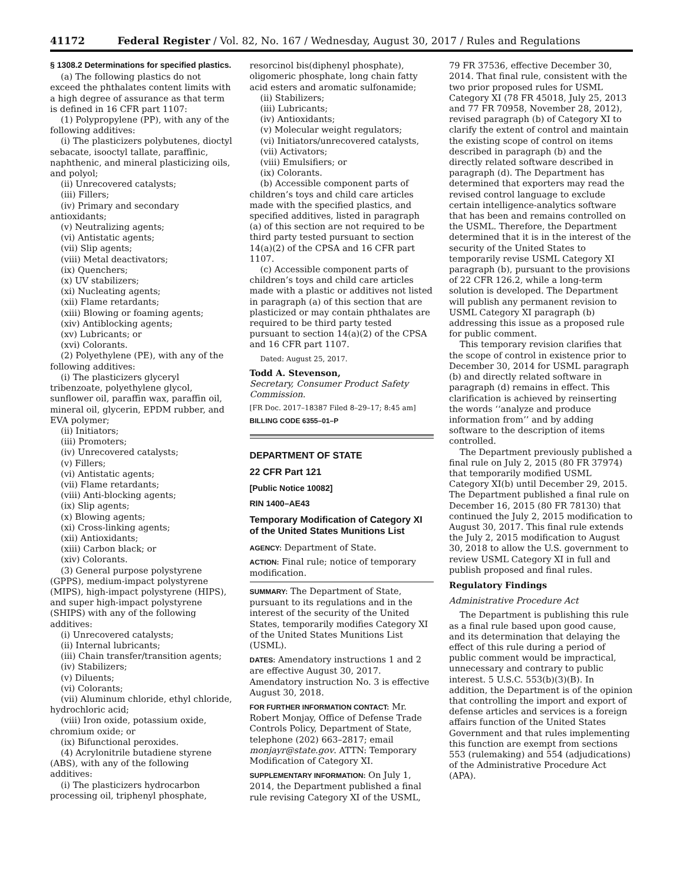41172 Federal Register / Vol. 82, No. 167 / Wednesday, August 30, 2017 / Rules and Regulations
§ 1308.2 Determinations for specified plastics.
(a) The following plastics do not exceed the phthalates content limits with a high degree of assurance as that term is defined in 16 CFR part 1107:
(1) Polypropylene (PP), with any of the following additives:
(i) The plasticizers polybutenes, dioctyl sebacate, isooctyl tallate, paraffinic, naphthenic, and mineral plasticizing oils, and polyol;
(ii) Unrecovered catalysts;
(iii) Fillers;
(iv) Primary and secondary antioxidants;
(v) Neutralizing agents;
(vi) Antistatic agents;
(vii) Slip agents;
(viii) Metal deactivators;
(ix) Quenchers;
(x) UV stabilizers;
(xi) Nucleating agents;
(xii) Flame retardants;
(xiii) Blowing or foaming agents;
(xiv) Antiblocking agents;
(xv) Lubricants; or
(xvi) Colorants.
(2) Polyethylene (PE), with any of the following additives:
(i) The plasticizers glyceryl tribenzoate, polyethylene glycol, sunflower oil, paraffin wax, paraffin oil, mineral oil, glycerin, EPDM rubber, and EVA polymer;
(ii) Initiators;
(iii) Promoters;
(iv) Unrecovered catalysts;
(v) Fillers;
(vi) Antistatic agents;
(vii) Flame retardants;
(viii) Anti-blocking agents;
(ix) Slip agents;
(x) Blowing agents;
(xi) Cross-linking agents;
(xii) Antioxidants;
(xiii) Carbon black; or
(xiv) Colorants.
(3) General purpose polystyrene (GPPS), medium-impact polystyrene (MIPS), high-impact polystyrene (HIPS), and super high-impact polystyrene (SHIPS) with any of the following additives:
(i) Unrecovered catalysts;
(ii) Internal lubricants;
(iii) Chain transfer/transition agents;
(iv) Stabilizers;
(v) Diluents;
(vi) Colorants;
(vii) Aluminum chloride, ethyl chloride, hydrochloric acid;
(viii) Iron oxide, potassium oxide, chromium oxide; or
(ix) Bifunctional peroxides.
(4) Acrylonitrile butadiene styrene (ABS), with any of the following additives:
(i) The plasticizers hydrocarbon processing oil, triphenyl phosphate,
resorcinol bis(diphenyl phosphate), oligomeric phosphate, long chain fatty acid esters and aromatic sulfonamide;
(ii) Stabilizers;
(iii) Lubricants;
(iv) Antioxidants;
(v) Molecular weight regulators;
(vi) Initiators/unrecovered catalysts,
(vii) Activators;
(viii) Emulsifiers; or
(ix) Colorants.
(b) Accessible component parts of children’s toys and child care articles made with the specified plastics, and specified additives, listed in paragraph (a) of this section are not required to be third party tested pursuant to section 14(a)(2) of the CPSA and 16 CFR part 1107.
(c) Accessible component parts of children’s toys and child care articles made with a plastic or additives not listed in paragraph (a) of this section that are plasticized or may contain phthalates are required to be third party tested pursuant to section 14(a)(2) of the CPSA and 16 CFR part 1107.
Dated: August 25, 2017.
Todd A. Stevenson,
Secretary, Consumer Product Safety Commission.
[FR Doc. 2017–18387 Filed 8–29–17; 8:45 am]
BILLING CODE 6355–01–P
DEPARTMENT OF STATE
22 CFR Part 121
[Public Notice 10082]
RIN 1400–AE43
Temporary Modification of Category XI of the United States Munitions List
AGENCY: Department of State.
ACTION: Final rule; notice of temporary modification.
SUMMARY: The Department of State, pursuant to its regulations and in the interest of the security of the United States, temporarily modifies Category XI of the United States Munitions List (USML).
DATES: Amendatory instructions 1 and 2 are effective August 30, 2017. Amendatory instruction No. 3 is effective August 30, 2018.
FOR FURTHER INFORMATION CONTACT: Mr. Robert Monjay, Office of Defense Trade Controls Policy, Department of State, telephone (202) 663–2817; email monjayr@state.gov. ATTN: Temporary Modification of Category XI.
SUPPLEMENTARY INFORMATION: On July 1, 2014, the Department published a final rule revising Category XI of the USML,
79 FR 37536, effective December 30, 2014. That final rule, consistent with the two prior proposed rules for USML Category XI (78 FR 45018, July 25, 2013 and 77 FR 70958, November 28, 2012), revised paragraph (b) of Category XI to clarify the extent of control and maintain the existing scope of control on items described in paragraph (b) and the directly related software described in paragraph (d). The Department has determined that exporters may read the revised control language to exclude certain intelligence-analytics software that has been and remains controlled on the USML. Therefore, the Department determined that it is in the interest of the security of the United States to temporarily revise USML Category XI paragraph (b), pursuant to the provisions of 22 CFR 126.2, while a long-term solution is developed. The Department will publish any permanent revision to USML Category XI paragraph (b) addressing this issue as a proposed rule for public comment.
This temporary revision clarifies that the scope of control in existence prior to December 30, 2014 for USML paragraph (b) and directly related software in paragraph (d) remains in effect. This clarification is achieved by reinserting the words ‘‘analyze and produce information from’’ and by adding software to the description of items controlled.
The Department previously published a final rule on July 2, 2015 (80 FR 37974) that temporarily modified USML Category XI(b) until December 29, 2015. The Department published a final rule on December 16, 2015 (80 FR 78130) that continued the July 2, 2015 modification to August 30, 2017. This final rule extends the July 2, 2015 modification to August 30, 2018 to allow the U.S. government to review USML Category XI in full and publish proposed and final rules.
Regulatory Findings
Administrative Procedure Act
The Department is publishing this rule as a final rule based upon good cause, and its determination that delaying the effect of this rule during a period of public comment would be impractical, unnecessary and contrary to public interest. 5 U.S.C. 553(b)(3)(B). In addition, the Department is of the opinion that controlling the import and export of defense articles and services is a foreign affairs function of the United States Government and that rules implementing this function are exempt from sections 553 (rulemaking) and 554 (adjudications) of the Administrative Procedure Act (APA).